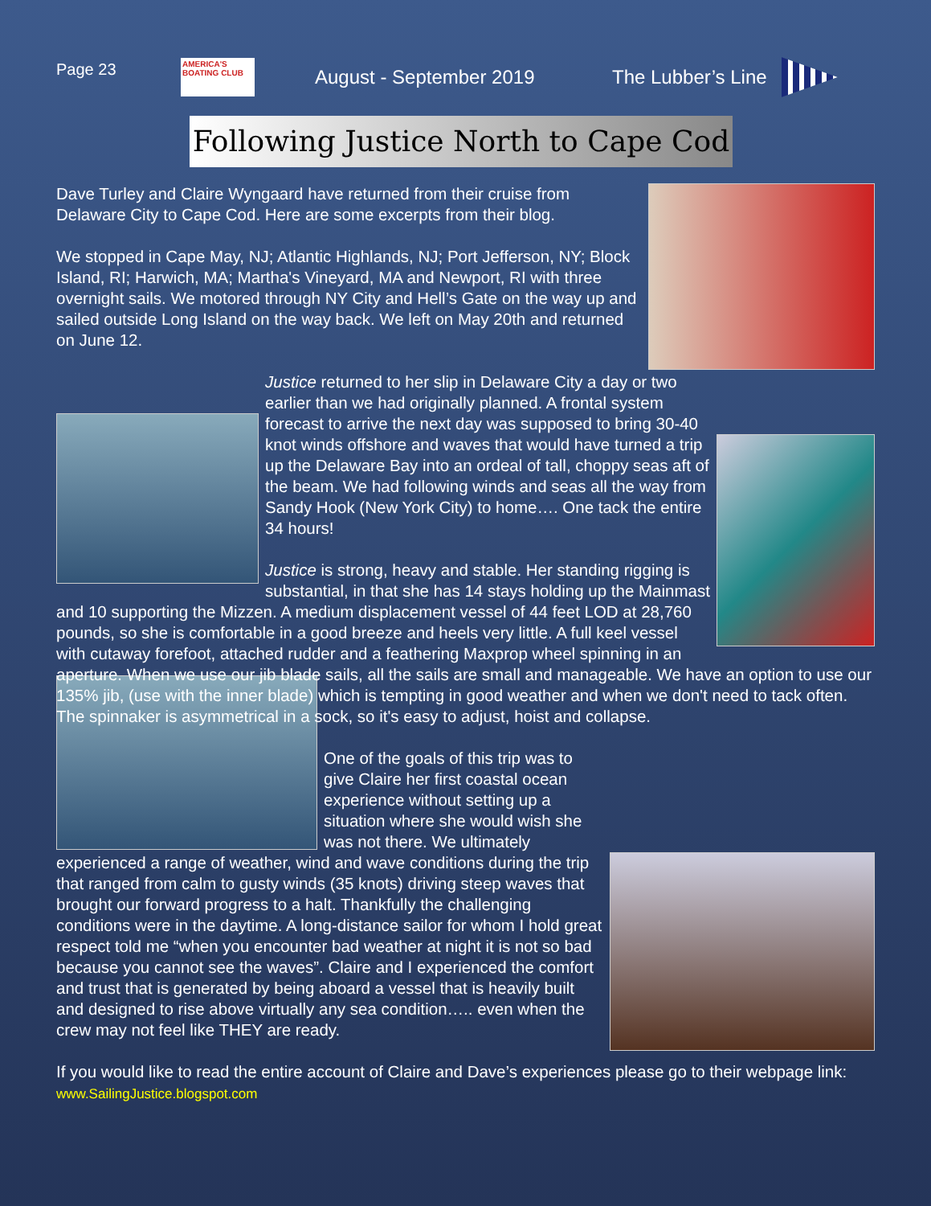Page 23
AMERICA'S BOATING CLUB
August - September 2019 The Lubber’s Line
Following Justice North to Cape Cod
Dave Turley and Claire Wyngaard have returned from their cruise from Delaware City to Cape Cod. Here are some excerpts from their blog.
We stopped in Cape May, NJ; Atlantic Highlands, NJ; Port Jefferson, NY; Block Island, RI; Harwich, MA; Martha's Vineyard, MA and Newport, RI with three overnight sails. We motored through NY City and Hell’s Gate on the way up and sailed outside Long Island on the way back. We left on May 20th and returned on June 12.
Justice returned to her slip in Delaware City a day or two earlier than we had originally planned. A frontal system forecast to arrive the next day was supposed to bring 30-40 knot winds offshore and waves that would have turned a trip up the Delaware Bay into an ordeal of tall, choppy seas aft of the beam. We had following winds and seas all the way from Sandy Hook (New York City) to home…. One tack the entire 34 hours!
Justice is strong, heavy and stable. Her standing rigging is substantial, in that she has 14 stays holding up the Mainmast and 10 supporting the Mizzen. A medium displacement vessel of 44 feet LOD at 28,760 pounds, so she is comfortable in a good breeze and heels very little. A full keel vessel with cutaway forefoot, attached rudder and a feathering Maxprop wheel spinning in an aperture. When we use our jib blade sails, all the sails are small and manageable. We have an option to use our 135% jib, (use with the inner blade) which is tempting in good weather and when we don't need to tack often. The spinnaker is asymmetrical in a sock, so it's easy to adjust, hoist and collapse.
One of the goals of this trip was to give Claire her first coastal ocean experience without setting up a situation where she would wish she was not there. We ultimately experienced a range of weather, wind and wave conditions during the trip that ranged from calm to gusty winds (35 knots) driving steep waves that brought our forward progress to a halt. Thankfully the challenging conditions were in the daytime. A long-distance sailor for whom I hold great respect told me “when you encounter bad weather at night it is not so bad because you cannot see the waves”. Claire and I experienced the comfort and trust that is generated by being aboard a vessel that is heavily built and designed to rise above virtually any sea condition….. even when the crew may not feel like THEY are ready.
If you would like to read the entire account of Claire and Dave’s experiences please go to their webpage link: www.SailingJustice.blogspot.com